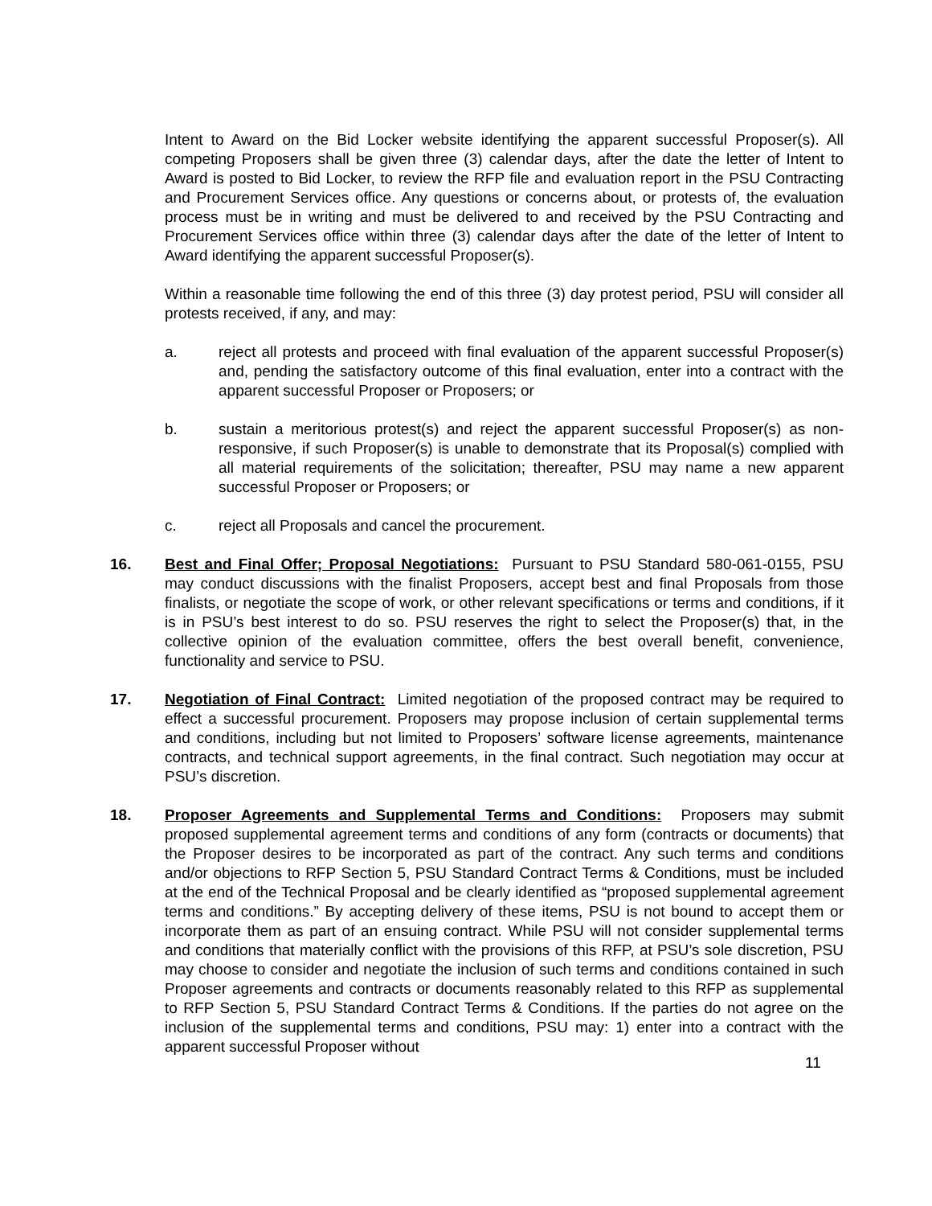Intent to Award on the Bid Locker website identifying the apparent successful Proposer(s). All competing Proposers shall be given three (3) calendar days, after the date the letter of Intent to Award is posted to Bid Locker, to review the RFP file and evaluation report in the PSU Contracting and Procurement Services office. Any questions or concerns about, or protests of, the evaluation process must be in writing and must be delivered to and received by the PSU Contracting and Procurement Services office within three (3) calendar days after the date of the letter of Intent to Award identifying the apparent successful Proposer(s).
Within a reasonable time following the end of this three (3) day protest period, PSU will consider all protests received, if any, and may:
a. reject all protests and proceed with final evaluation of the apparent successful Proposer(s) and, pending the satisfactory outcome of this final evaluation, enter into a contract with the apparent successful Proposer or Proposers; or
b. sustain a meritorious protest(s) and reject the apparent successful Proposer(s) as non-responsive, if such Proposer(s) is unable to demonstrate that its Proposal(s) complied with all material requirements of the solicitation; thereafter, PSU may name a new apparent successful Proposer or Proposers; or
c. reject all Proposals and cancel the procurement.
16. Best and Final Offer; Proposal Negotiations: Pursuant to PSU Standard 580-061-0155, PSU may conduct discussions with the finalist Proposers, accept best and final Proposals from those finalists, or negotiate the scope of work, or other relevant specifications or terms and conditions, if it is in PSU’s best interest to do so. PSU reserves the right to select the Proposer(s) that, in the collective opinion of the evaluation committee, offers the best overall benefit, convenience, functionality and service to PSU.
17. Negotiation of Final Contract: Limited negotiation of the proposed contract may be required to effect a successful procurement. Proposers may propose inclusion of certain supplemental terms and conditions, including but not limited to Proposers’ software license agreements, maintenance contracts, and technical support agreements, in the final contract. Such negotiation may occur at PSU’s discretion.
18. Proposer Agreements and Supplemental Terms and Conditions: Proposers may submit proposed supplemental agreement terms and conditions of any form (contracts or documents) that the Proposer desires to be incorporated as part of the contract. Any such terms and conditions and/or objections to RFP Section 5, PSU Standard Contract Terms & Conditions, must be included at the end of the Technical Proposal and be clearly identified as “proposed supplemental agreement terms and conditions.” By accepting delivery of these items, PSU is not bound to accept them or incorporate them as part of an ensuing contract. While PSU will not consider supplemental terms and conditions that materially conflict with the provisions of this RFP, at PSU’s sole discretion, PSU may choose to consider and negotiate the inclusion of such terms and conditions contained in such Proposer agreements and contracts or documents reasonably related to this RFP as supplemental to RFP Section 5, PSU Standard Contract Terms & Conditions. If the parties do not agree on the inclusion of the supplemental terms and conditions, PSU may: 1) enter into a contract with the apparent successful Proposer without
11